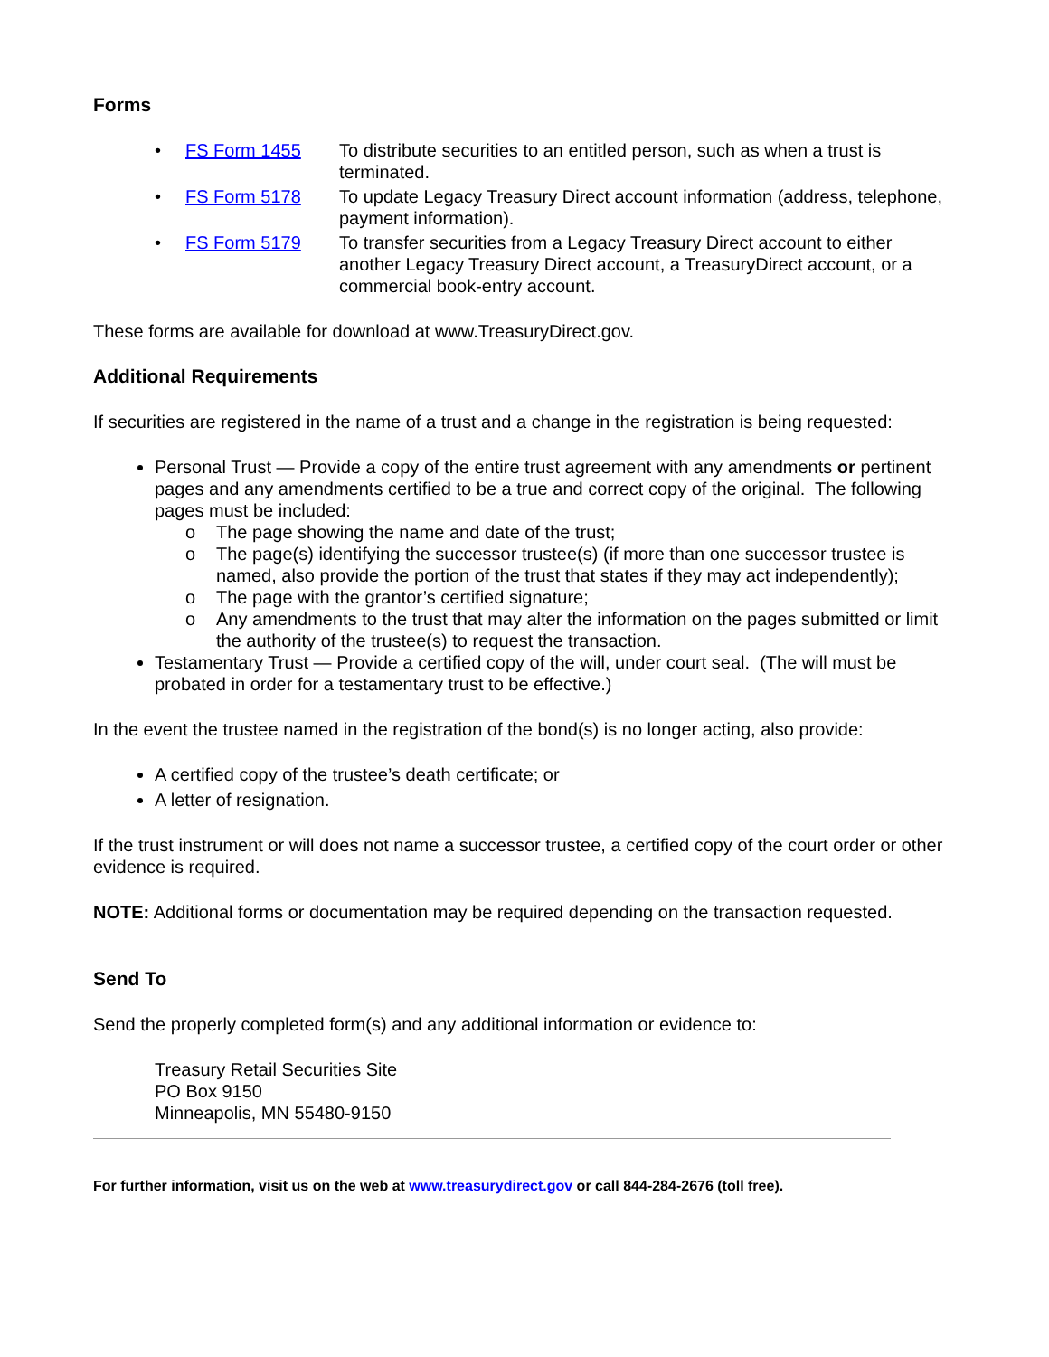Forms
• FS Form 1455 To distribute securities to an entitled person, such as when a trust is terminated.
• FS Form 5178 To update Legacy Treasury Direct account information (address, telephone, payment information).
• FS Form 5179 To transfer securities from a Legacy Treasury Direct account to either another Legacy Treasury Direct account, a TreasuryDirect account, or a commercial book-entry account.
These forms are available for download at www.TreasuryDirect.gov.
Additional Requirements
If securities are registered in the name of a trust and a change in the registration is being requested:
Personal Trust — Provide a copy of the entire trust agreement with any amendments or pertinent pages and any amendments certified to be a true and correct copy of the original. The following pages must be included:
o The page showing the name and date of the trust;
o The page(s) identifying the successor trustee(s) (if more than one successor trustee is named, also provide the portion of the trust that states if they may act independently);
o The page with the grantor’s certified signature;
o Any amendments to the trust that may alter the information on the pages submitted or limit the authority of the trustee(s) to request the transaction.
Testamentary Trust — Provide a certified copy of the will, under court seal. (The will must be probated in order for a testamentary trust to be effective.)
In the event the trustee named in the registration of the bond(s) is no longer acting, also provide:
A certified copy of the trustee’s death certificate; or
A letter of resignation.
If the trust instrument or will does not name a successor trustee, a certified copy of the court order or other evidence is required.
NOTE: Additional forms or documentation may be required depending on the transaction requested.
Send To
Send the properly completed form(s) and any additional information or evidence to:
Treasury Retail Securities Site
PO Box 9150
Minneapolis, MN 55480-9150
For further information, visit us on the web at www.treasurydirect.gov or call 844-284-2676 (toll free).